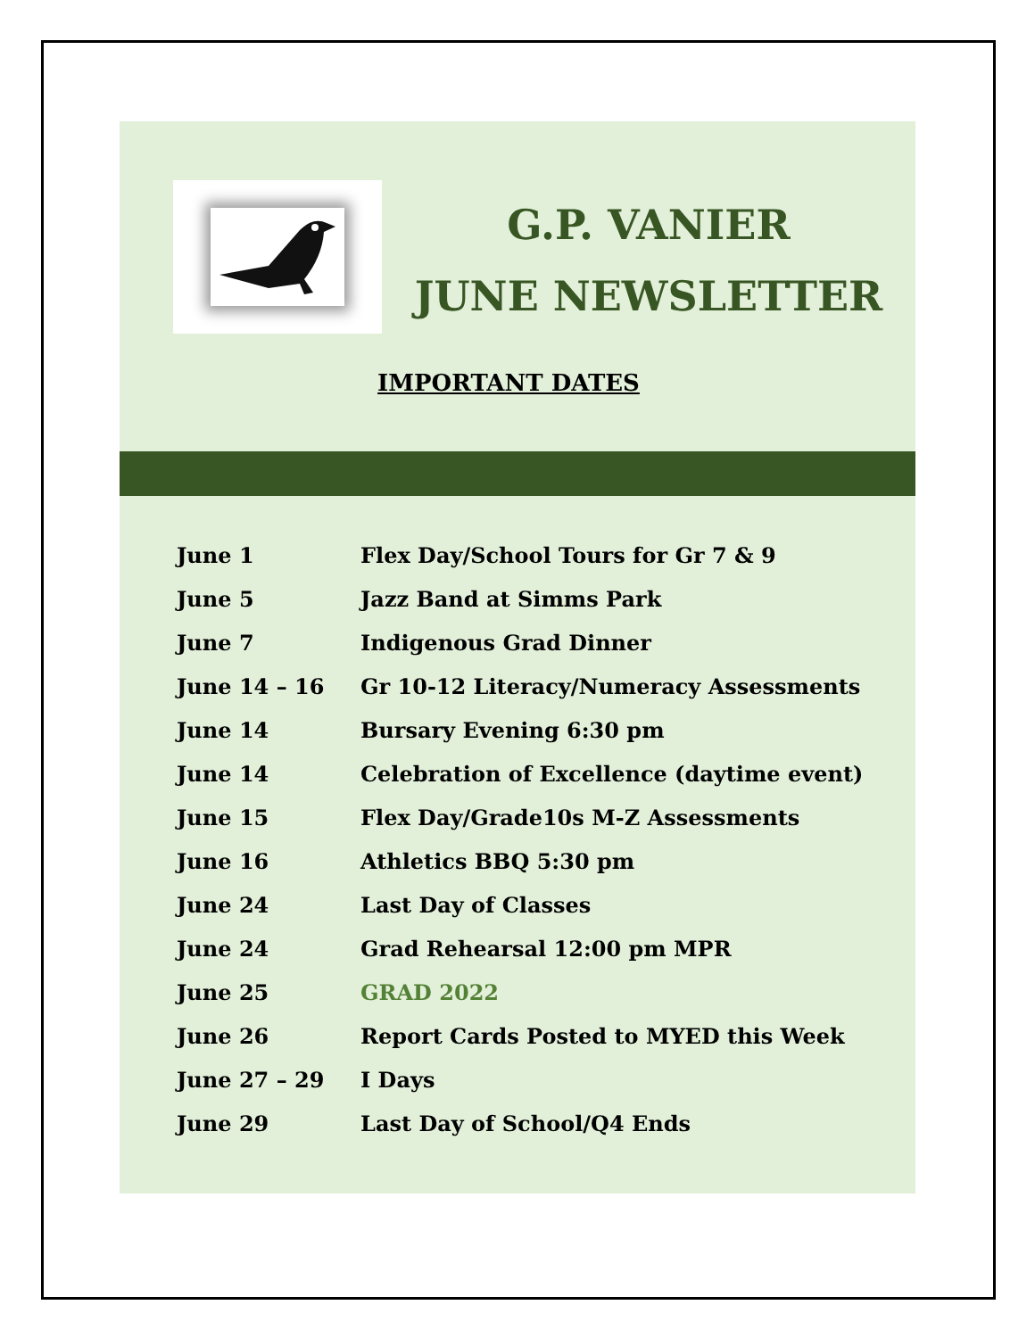G.P. VANIER
JUNE NEWSLETTER
IMPORTANT DATES
| June 1 | Flex Day/School Tours for Gr 7 & 9 |
| June 5 | Jazz Band at Simms Park |
| June 7 | Indigenous Grad Dinner |
| June 14 – 16 | Gr 10-12 Literacy/Numeracy Assessments |
| June 14 | Bursary Evening 6:30 pm |
| June 14 | Celebration of Excellence (daytime event) |
| June 15 | Flex Day/Grade10s M-Z Assessments |
| June 16 | Athletics BBQ 5:30 pm |
| June 24 | Last Day of Classes |
| June 24 | Grad Rehearsal 12:00 pm MPR |
| June 25 | GRAD 2022 |
| June 26 | Report Cards Posted to MYED this Week |
| June 27 – 29 | I Days |
| June 29 | Last Day of School/Q4 Ends |